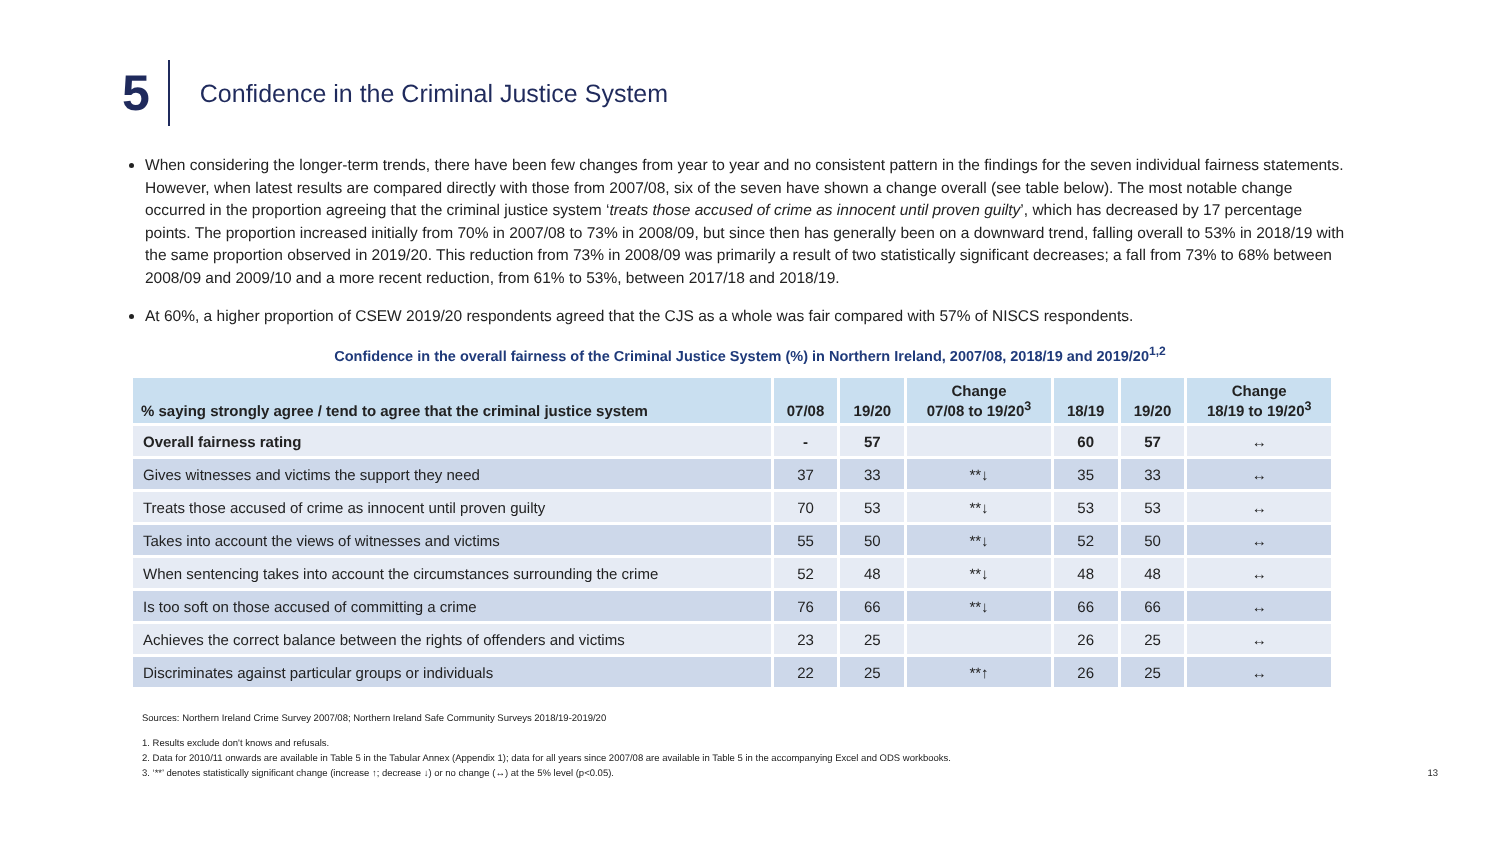5
Confidence in the Criminal Justice System
When considering the longer-term trends, there have been few changes from year to year and no consistent pattern in the findings for the seven individual fairness statements. However, when latest results are compared directly with those from 2007/08, six of the seven have shown a change overall (see table below). The most notable change occurred in the proportion agreeing that the criminal justice system ‘treats those accused of crime as innocent until proven guilty’, which has decreased by 17 percentage points. The proportion increased initially from 70% in 2007/08 to 73% in 2008/09, but since then has generally been on a downward trend, falling overall to 53% in 2018/19 with the same proportion observed in 2019/20. This reduction from 73% in 2008/09 was primarily a result of two statistically significant decreases; a fall from 73% to 68% between 2008/09 and 2009/10 and a more recent reduction, from 61% to 53%, between 2017/18 and 2018/19.
At 60%, a higher proportion of CSEW 2019/20 respondents agreed that the CJS as a whole was fair compared with 57% of NISCS respondents.
Confidence in the overall fairness of the Criminal Justice System (%) in Northern Ireland, 2007/08, 2018/19 and 2019/20<sup>1,2</sup>
| % saying strongly agree / tend to agree that the criminal justice system | 07/08 | 19/20 | Change 07/08 to 19/20<sup>3</sup> | 18/19 | 19/20 | Change 18/19 to 19/20<sup>3</sup> |
| --- | --- | --- | --- | --- | --- | --- |
| Overall fairness rating | - | 57 | | 60 | 57 | ↔ |
| Gives witnesses and victims the support they need | 37 | 33 | **↓ | 35 | 33 | ↔ |
| Treats those accused of crime as innocent until proven guilty | 70 | 53 | **↓ | 53 | 53 | ↔ |
| Takes into account the views of witnesses and victims | 55 | 50 | **↓ | 52 | 50 | ↔ |
| When sentencing takes into account the circumstances surrounding the crime | 52 | 48 | **↓ | 48 | 48 | ↔ |
| Is too soft on those accused of committing a crime | 76 | 66 | **↓ | 66 | 66 | ↔ |
| Achieves the correct balance between the rights of offenders and victims | 23 | 25 | | 26 | 25 | ↔ |
| Discriminates against particular groups or individuals | 22 | 25 | **↑ | 26 | 25 | ↔ |
Sources: Northern Ireland Crime Survey 2007/08; Northern Ireland Safe Community Surveys 2018/19-2019/20
1. Results exclude don't knows and refusals.
2. Data for 2010/11 onwards are available in Table 5 in the Tabular Annex (Appendix 1); data for all years since 2007/08 are available in Table 5 in the accompanying Excel and ODS workbooks.
3. ‘**’ denotes statistically significant change (increase ↑; decrease ↓) or no change (↔) at the 5% level (p<0.05). 13